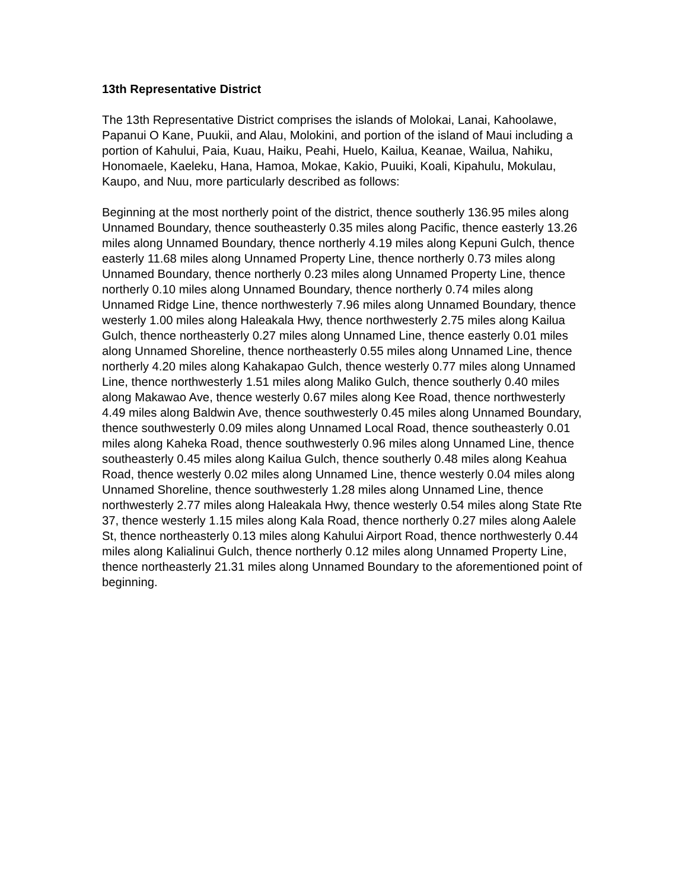13th Representative District
The 13th Representative District comprises the islands of Molokai, Lanai, Kahoolawe, Papanui O Kane, Puukii, and Alau, Molokini, and portion of the island of Maui including a portion of Kahului, Paia, Kuau, Haiku, Peahi, Huelo, Kailua, Keanae, Wailua, Nahiku, Honomaele, Kaeleku, Hana, Hamoa, Mokae, Kakio, Puuiki, Koali, Kipahulu, Mokulau, Kaupo, and Nuu, more particularly described as follows:
Beginning at the most northerly point of the district, thence southerly 136.95 miles along Unnamed Boundary, thence southeasterly 0.35 miles along Pacific, thence easterly 13.26 miles along Unnamed Boundary, thence northerly 4.19 miles along Kepuni Gulch, thence easterly 11.68 miles along Unnamed Property Line, thence northerly 0.73 miles along Unnamed Boundary, thence northerly 0.23 miles along Unnamed Property Line, thence northerly 0.10 miles along Unnamed Boundary, thence northerly 0.74 miles along Unnamed Ridge Line, thence northwesterly 7.96 miles along Unnamed Boundary, thence westerly 1.00 miles along Haleakala Hwy, thence northwesterly 2.75 miles along Kailua Gulch, thence northeasterly 0.27 miles along Unnamed Line, thence easterly 0.01 miles along Unnamed Shoreline, thence northeasterly 0.55 miles along Unnamed Line, thence northerly 4.20 miles along Kahakapao Gulch, thence westerly 0.77 miles along Unnamed Line, thence northwesterly 1.51 miles along Maliko Gulch, thence southerly 0.40 miles along Makawao Ave, thence westerly 0.67 miles along Kee Road, thence northwesterly 4.49 miles along Baldwin Ave, thence southwesterly 0.45 miles along Unnamed Boundary, thence southwesterly 0.09 miles along Unnamed Local Road, thence southeasterly 0.01 miles along Kaheka Road, thence southwesterly 0.96 miles along Unnamed Line, thence southeasterly 0.45 miles along Kailua Gulch, thence southerly 0.48 miles along Keahua Road, thence westerly 0.02 miles along Unnamed Line, thence westerly 0.04 miles along Unnamed Shoreline, thence southwesterly 1.28 miles along Unnamed Line, thence northwesterly 2.77 miles along Haleakala Hwy, thence westerly 0.54 miles along State Rte 37, thence westerly 1.15 miles along Kala Road, thence northerly 0.27 miles along Aalele St, thence northeasterly 0.13 miles along Kahului Airport Road, thence northwesterly 0.44 miles along Kalialinui Gulch, thence northerly 0.12 miles along Unnamed Property Line, thence northeasterly 21.31 miles along Unnamed Boundary to the aforementioned point of beginning.